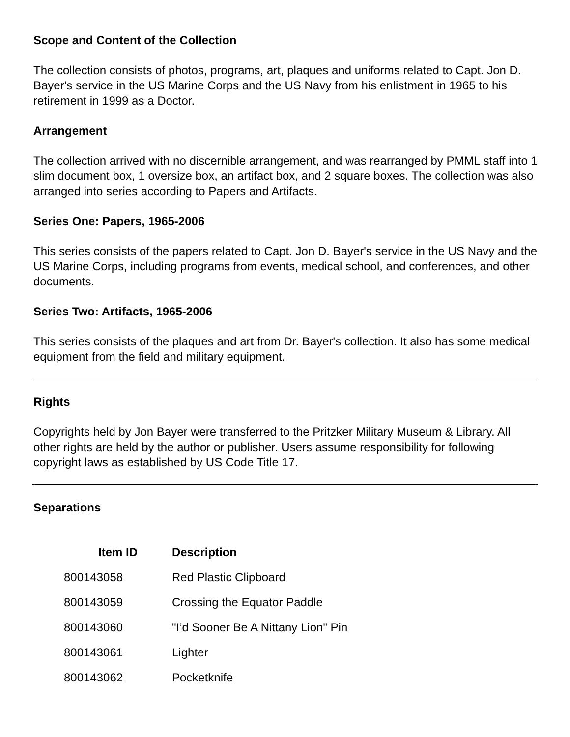Scope and Content of the Collection
The collection consists of photos, programs, art, plaques and uniforms related to Capt. Jon D. Bayer's service in the US Marine Corps and the US Navy from his enlistment in 1965 to his retirement in 1999 as a Doctor.
Arrangement
The collection arrived with no discernible arrangement, and was rearranged by PMML staff into 1 slim document box, 1 oversize box, an artifact box, and 2 square boxes. The collection was also arranged into series according to Papers and Artifacts.
Series One: Papers, 1965-2006
This series consists of the papers related to Capt. Jon D. Bayer's service in the US Navy and the US Marine Corps, including programs from events, medical school, and conferences, and other documents.
Series Two: Artifacts, 1965-2006
This series consists of the plaques and art from Dr. Bayer's collection. It also has some medical equipment from the field and military equipment.
Rights
Copyrights held by Jon Bayer were transferred to the Pritzker Military Museum & Library. All other rights are held by the author or publisher. Users assume responsibility for following copyright laws as established by US Code Title 17.
Separations
| Item ID | Description |
| --- | --- |
| 800143058 | Red Plastic Clipboard |
| 800143059 | Crossing the Equator Paddle |
| 800143060 | "I’d Sooner Be A Nittany Lion" Pin |
| 800143061 | Lighter |
| 800143062 | Pocketknife |